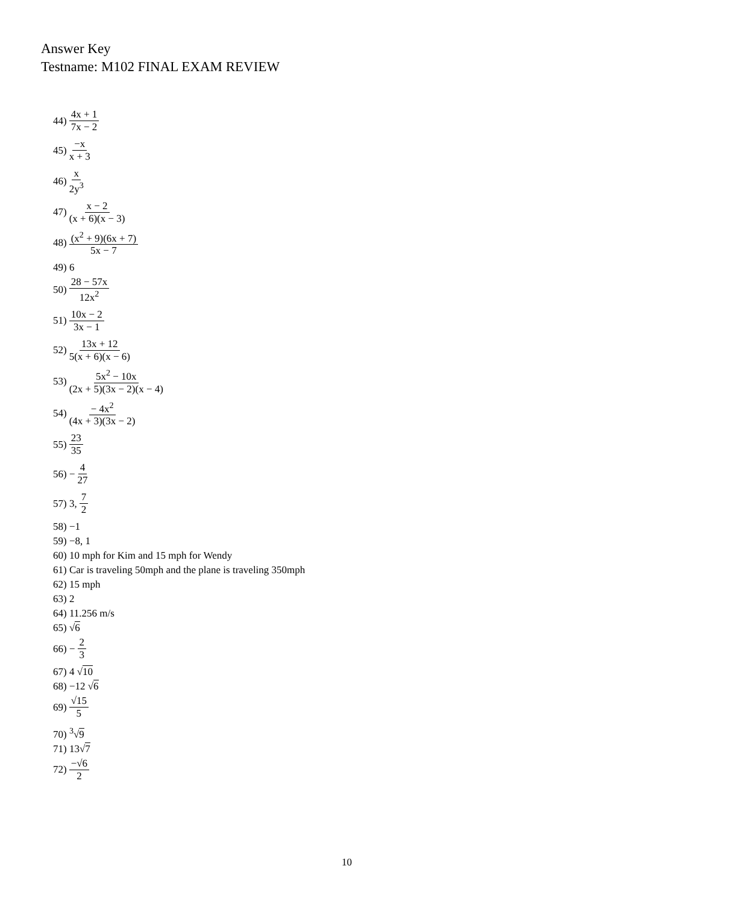Answer Key
Testname: M102 FINAL EXAM REVIEW
44) 4x + 1 7x − 2
45) −x x + 3
46) x 2y<sup>3</sup>
47) x − 2 (x + 6)(x − 3)
48) (x<sup>2</sup> + 9)(6x + 7) 5x − 7
49) 6
50) 28 − 57x 12x<sup>2</sup>
51) 10x − 2 3x − 1
52) 13x + 12 5(x + 6)(x − 6)
53) 5x<sup>2</sup> − 10x (2x + 5)(3x − 2)(x − 4)
54) − 4x<sup>2</sup> (4x + 3)(3x − 2)
55) 23 35
56) − 4 27
57) 3, 7 2
58) −1
59) −8, 1
60) 10 mph for Kim and 15 mph for Wendy
61) Car is traveling 50mph and the plane is traveling 350mph
62) 15 mph
63) 2
64) 11.256 m/s
65) √6
66) − 2 3
67) 4 √10
68) −12 √6
69) √15 5
70) <sup>3</sup>√9
71) 13√7
72) −√6 2
10